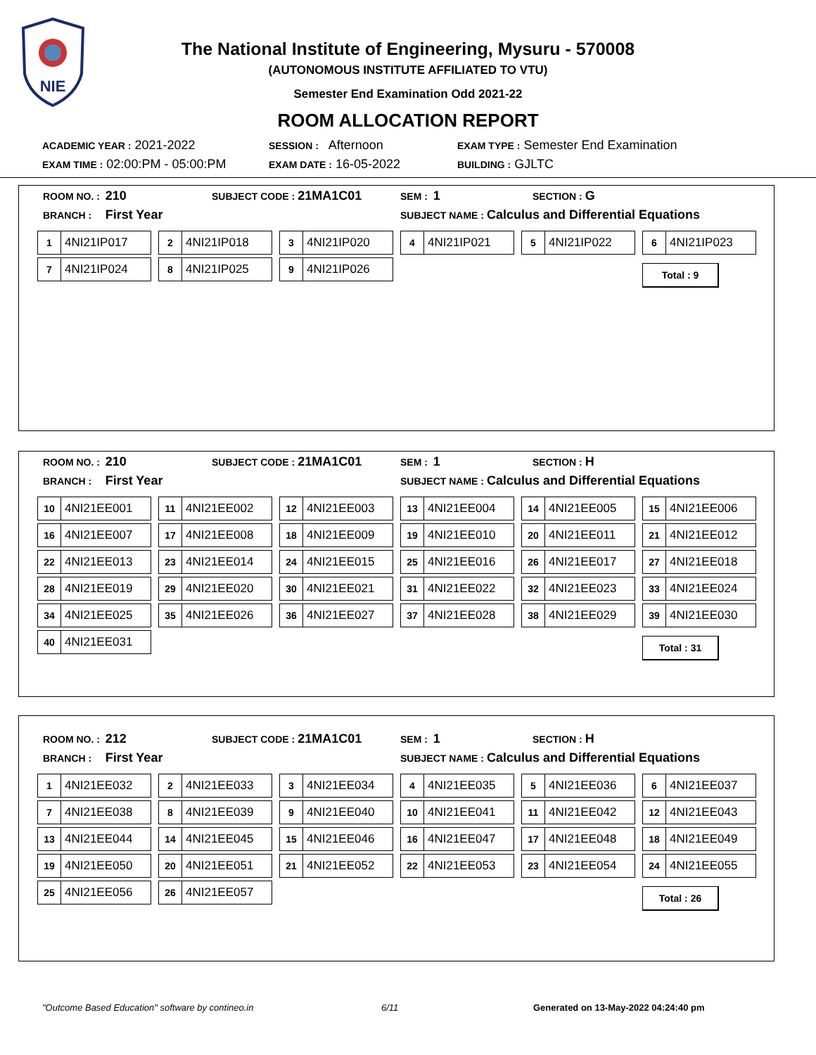NIE
The National Institute of Engineering, Mysuru - 570008
(AUTONOMOUS INSTITUTE AFFILIATED TO VTU)
Semester End Examination Odd 2021-22
ROOM ALLOCATION REPORT
ACADEMIC YEAR : 2021-2022
SESSION : Afternoon
EXAM TYPE : Semester End Examination
EXAM TIME : 02:00:PM - 05:00:PM
EXAM DATE : 16-05-2022
BUILDING : GJLTC
ROOM NO. : 210
SUBJECT CODE : 21MA1C01
SEM : 1
SECTION : G
BRANCH : First Year
SUBJECT NAME : Calculus and Differential Equations
1 4NI21IP017
2 4NI21IP018
3 4NI21IP020
4 4NI21IP021
5 4NI21IP022
6 4NI21IP023
7 4NI21IP024
8 4NI21IP025
9 4NI21IP026
Total : 9
ROOM NO. : 210
SUBJECT CODE : 21MA1C01
SEM : 1
SECTION : H
BRANCH : First Year
SUBJECT NAME : Calculus and Differential Equations
10 4NI21EE001
11 4NI21EE002
12 4NI21EE003
13 4NI21EE004
14 4NI21EE005
15 4NI21EE006
16 4NI21EE007
17 4NI21EE008
18 4NI21EE009
19 4NI21EE010
20 4NI21EE011
21 4NI21EE012
22 4NI21EE013
23 4NI21EE014
24 4NI21EE015
25 4NI21EE016
26 4NI21EE017
27 4NI21EE018
28 4NI21EE019
29 4NI21EE020
30 4NI21EE021
31 4NI21EE022
32 4NI21EE023
33 4NI21EE024
34 4NI21EE025
35 4NI21EE026
36 4NI21EE027
37 4NI21EE028
38 4NI21EE029
39 4NI21EE030
40 4NI21EE031
Total : 31
ROOM NO. : 212
SUBJECT CODE : 21MA1C01
SEM : 1
SECTION : H
BRANCH : First Year
SUBJECT NAME : Calculus and Differential Equations
1 4NI21EE032
2 4NI21EE033
3 4NI21EE034
4 4NI21EE035
5 4NI21EE036
6 4NI21EE037
7 4NI21EE038
8 4NI21EE039
9 4NI21EE040
10 4NI21EE041
11 4NI21EE042
12 4NI21EE043
13 4NI21EE044
14 4NI21EE045
15 4NI21EE046
16 4NI21EE047
17 4NI21EE048
18 4NI21EE049
19 4NI21EE050
20 4NI21EE051
21 4NI21EE052
22 4NI21EE053
23 4NI21EE054
24 4NI21EE055
25 4NI21EE056
26 4NI21EE057
Total : 26
"Outcome Based Education" software by contineo.in 6/11 Generated on 13-May-2022 04:24:40 pm